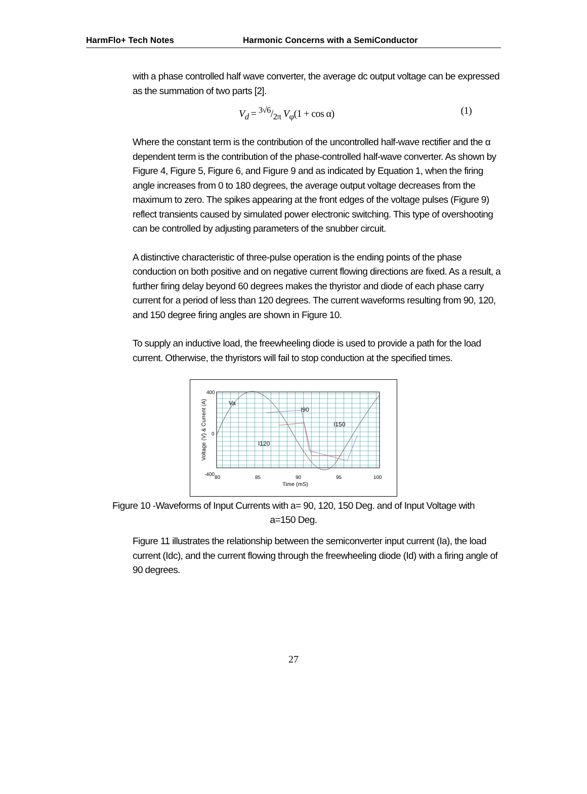HarmFlo+ Tech Notes Harmonic Concerns with a SemiConductor
with a phase controlled half wave converter, the average dc output voltage can be expressed as the summation of two parts [2].
V<sub>d</sub> = 3√6/2π V<sub>φ</sub>(1 + cos α) (1)
Where the constant term is the contribution of the uncontrolled half-wave rectifier and the α dependent term is the contribution of the phase-controlled half-wave converter. As shown by Figure 4, Figure 5, Figure 6, and Figure 9 and as indicated by Equation 1, when the firing angle increases from 0 to 180 degrees, the average output voltage decreases from the maximum to zero. The spikes appearing at the front edges of the voltage pulses (Figure 9) reflect transients caused by simulated power electronic switching. This type of overshooting can be controlled by adjusting parameters of the snubber circuit.
A distinctive characteristic of three-pulse operation is the ending points of the phase conduction on both positive and on negative current flowing directions are fixed. As a result, a further firing delay beyond 60 degrees makes the thyristor and diode of each phase carry current for a period of less than 120 degrees. The current waveforms resulting from 90, 120, and 150 degree firing angles are shown in Figure 10.
To supply an inductive load, the freewheeling diode is used to provide a path for the load current. Otherwise, the thyristors will fail to stop conduction at the specified times.
400
0
-400
80
85
90
95
100
Time (mS)
Voltage (V) & Current (A)
Va
I90
I150
I120
Figure 10 -Waveforms of Input Currents with a= 90, 120, 150 Deg. and of Input Voltage with a=150 Deg.
Figure 11 illustrates the relationship between the semiconverter input current (Ia), the load current (Idc), and the current flowing through the freewheeling diode (Id) with a firing angle of 90 degrees.
27